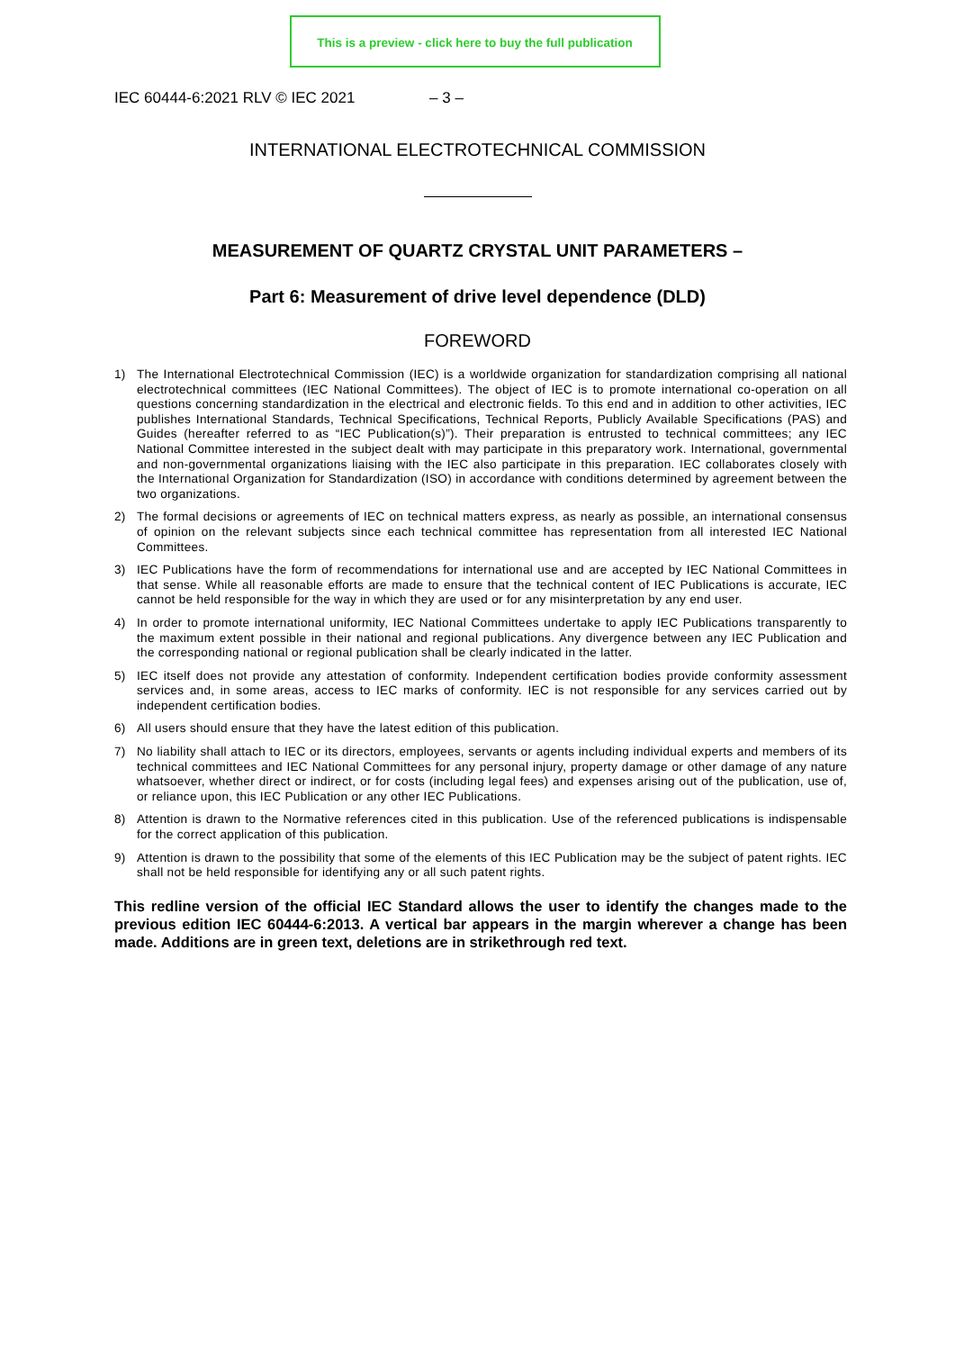This is a preview - click here to buy the full publication
IEC 60444-6:2021 RLV © IEC 2021 – 3 –
INTERNATIONAL ELECTROTECHNICAL COMMISSION
MEASUREMENT OF QUARTZ CRYSTAL UNIT PARAMETERS –
Part 6: Measurement of drive level dependence (DLD)
FOREWORD
1) The International Electrotechnical Commission (IEC) is a worldwide organization for standardization comprising all national electrotechnical committees (IEC National Committees). The object of IEC is to promote international co-operation on all questions concerning standardization in the electrical and electronic fields. To this end and in addition to other activities, IEC publishes International Standards, Technical Specifications, Technical Reports, Publicly Available Specifications (PAS) and Guides (hereafter referred to as “IEC Publication(s)”). Their preparation is entrusted to technical committees; any IEC National Committee interested in the subject dealt with may participate in this preparatory work. International, governmental and non-governmental organizations liaising with the IEC also participate in this preparation. IEC collaborates closely with the International Organization for Standardization (ISO) in accordance with conditions determined by agreement between the two organizations.
2) The formal decisions or agreements of IEC on technical matters express, as nearly as possible, an international consensus of opinion on the relevant subjects since each technical committee has representation from all interested IEC National Committees.
3) IEC Publications have the form of recommendations for international use and are accepted by IEC National Committees in that sense. While all reasonable efforts are made to ensure that the technical content of IEC Publications is accurate, IEC cannot be held responsible for the way in which they are used or for any misinterpretation by any end user.
4) In order to promote international uniformity, IEC National Committees undertake to apply IEC Publications transparently to the maximum extent possible in their national and regional publications. Any divergence between any IEC Publication and the corresponding national or regional publication shall be clearly indicated in the latter.
5) IEC itself does not provide any attestation of conformity. Independent certification bodies provide conformity assessment services and, in some areas, access to IEC marks of conformity. IEC is not responsible for any services carried out by independent certification bodies.
6) All users should ensure that they have the latest edition of this publication.
7) No liability shall attach to IEC or its directors, employees, servants or agents including individual experts and members of its technical committees and IEC National Committees for any personal injury, property damage or other damage of any nature whatsoever, whether direct or indirect, or for costs (including legal fees) and expenses arising out of the publication, use of, or reliance upon, this IEC Publication or any other IEC Publications.
8) Attention is drawn to the Normative references cited in this publication. Use of the referenced publications is indispensable for the correct application of this publication.
9) Attention is drawn to the possibility that some of the elements of this IEC Publication may be the subject of patent rights. IEC shall not be held responsible for identifying any or all such patent rights.
This redline version of the official IEC Standard allows the user to identify the changes made to the previous edition IEC 60444-6:2013. A vertical bar appears in the margin wherever a change has been made. Additions are in green text, deletions are in strikethrough red text.